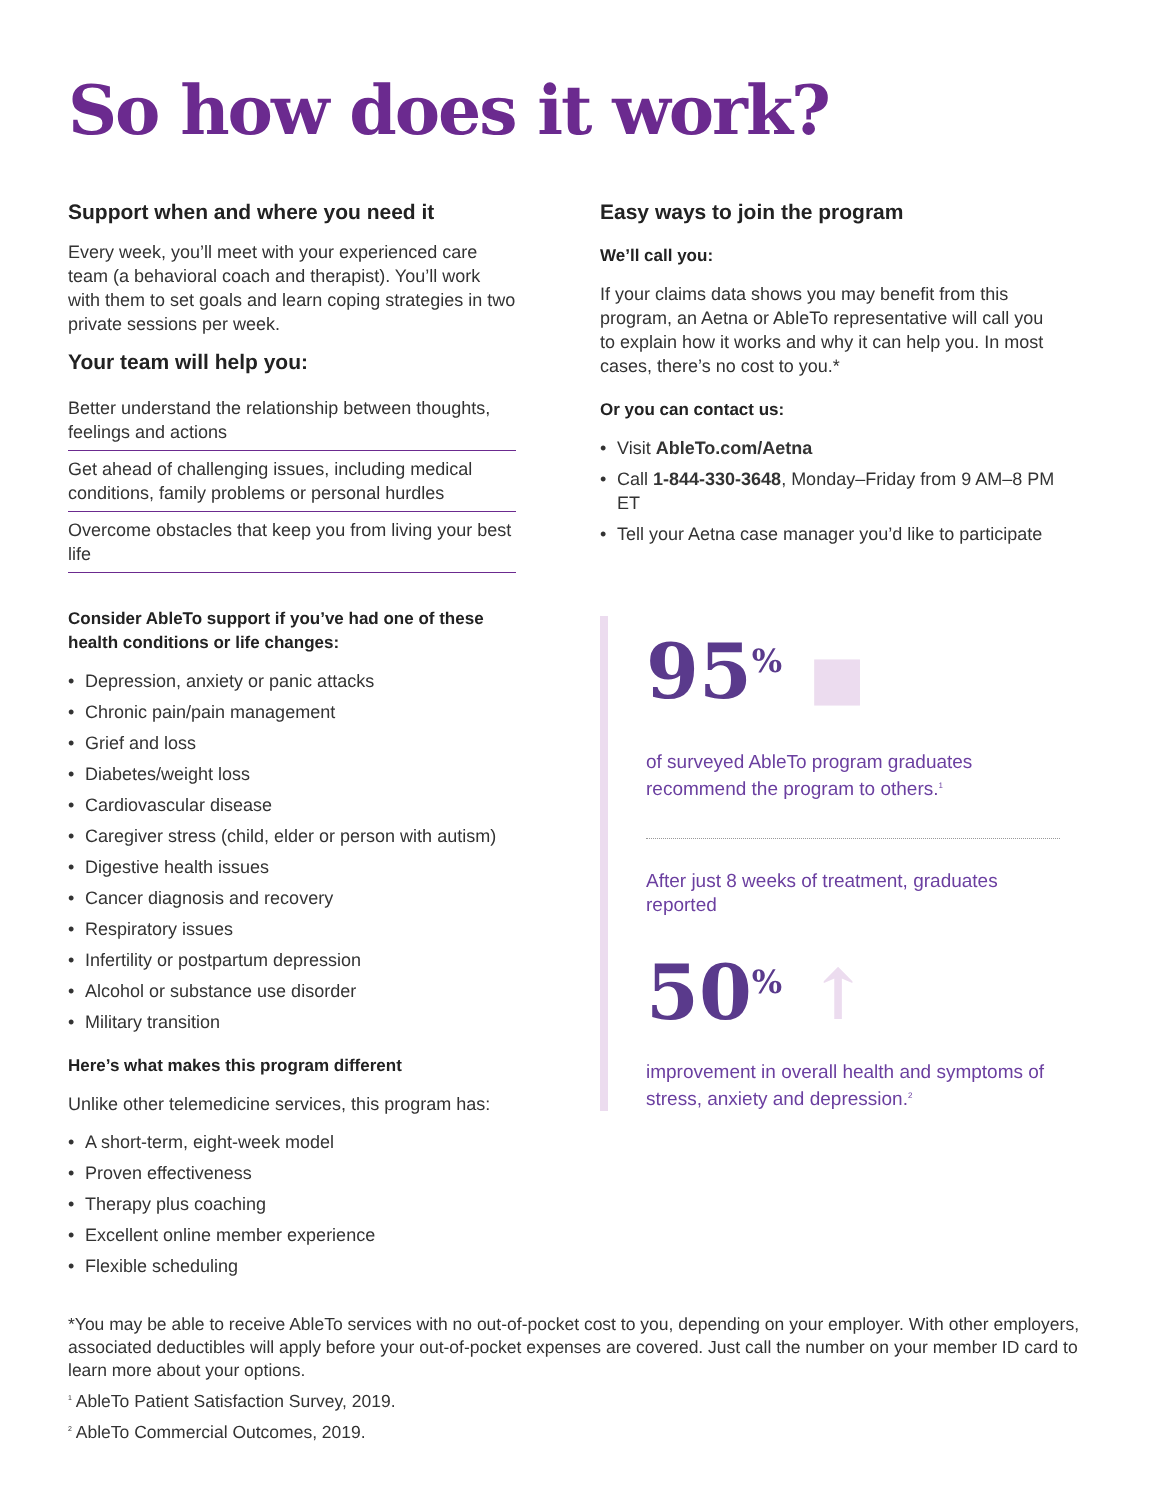So how does it work?
Support when and where you need it
Every week, you’ll meet with your experienced care team (a behavioral coach and therapist). You’ll work with them to set goals and learn coping strategies in two private sessions per week.
Your team will help you:
Better understand the relationship between thoughts, feelings and actions
Get ahead of challenging issues, including medical conditions, family problems or personal hurdles
Overcome obstacles that keep you from living your best life
Consider AbleTo support if you’ve had one of these health conditions or life changes:
• Depression, anxiety or panic attacks
• Chronic pain/pain management
• Grief and loss
• Diabetes/weight loss
• Cardiovascular disease
• Caregiver stress (child, elder or person with autism)
• Digestive health issues
• Cancer diagnosis and recovery
• Respiratory issues
• Infertility or postpartum depression
• Alcohol or substance use disorder
• Military transition
Here’s what makes this program different
Unlike other telemedicine services, this program has:
• A short-term, eight-week model
• Proven effectiveness
• Therapy plus coaching
• Excellent online member experience
• Flexible scheduling
Easy ways to join the program
We’ll call you:
If your claims data shows you may benefit from this program, an Aetna or AbleTo representative will call you to explain how it works and why it can help you. In most cases, there’s no cost to you.*
Or you can contact us:
• Visit AbleTo.com/Aetna
• Call 1-844-330-3648, Monday–Friday from 9 AM–8 PM ET
• Tell your Aetna case manager you’d like to participate
95<sup>%</sup> ■
of surveyed AbleTo program graduates recommend the program to others.<sup>1</sup>
After just 8 weeks of treatment, graduates reported
50<sup>%</sup> ↑
improvement in overall health and symptoms of stress, anxiety and depression.<sup>2</sup>
*You may be able to receive AbleTo services with no out-of-pocket cost to you, depending on your employer. With other employers, associated deductibles will apply before your out-of-pocket expenses are covered. Just call the number on your member ID card to learn more about your options.
<sup>1</sup> AbleTo Patient Satisfaction Survey, 2019.
<sup>2</sup> AbleTo Commercial Outcomes, 2019.